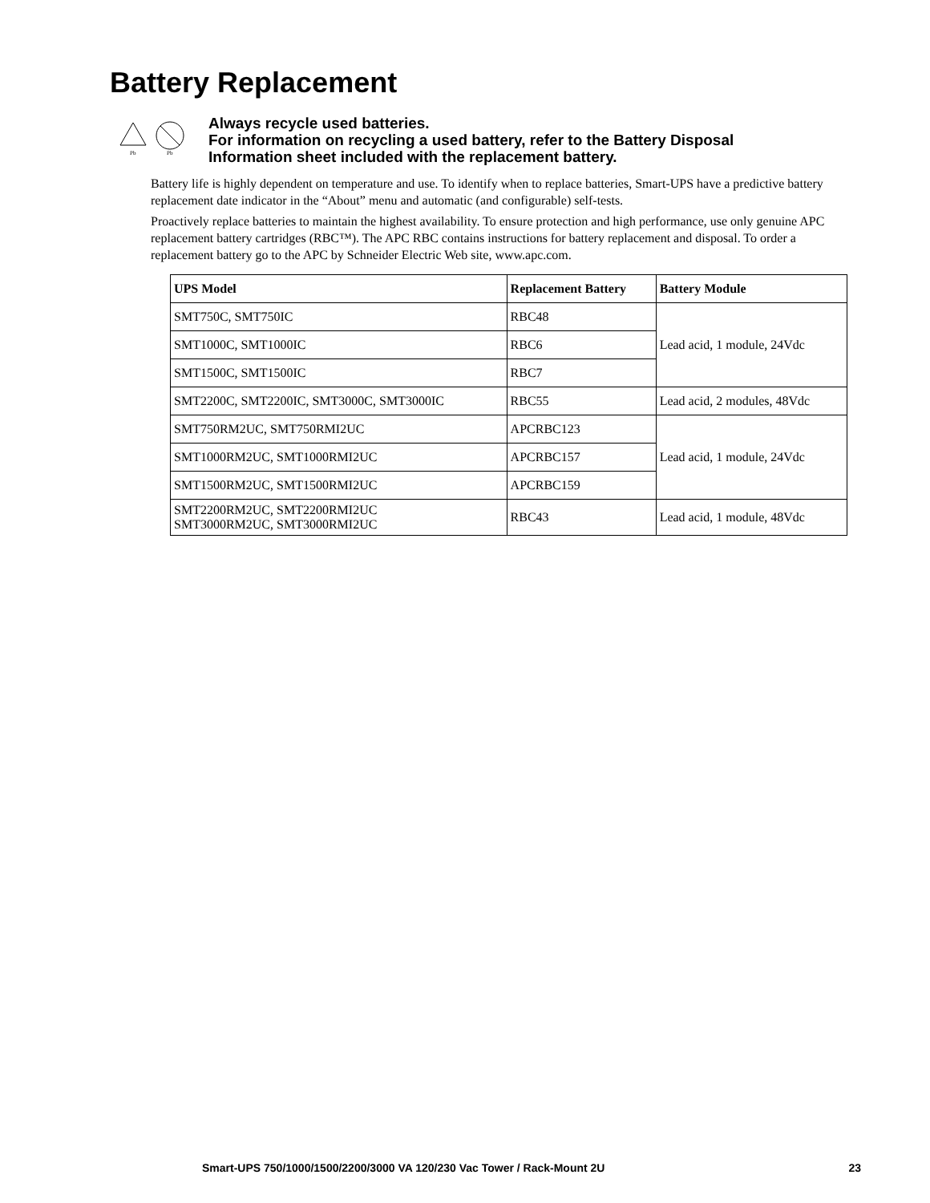Battery Replacement
Pb
Pb
Always recycle used batteries.
For information on recycling a used battery, refer to the Battery Disposal
Information sheet included with the replacement battery.
Battery life is highly dependent on temperature and use. To identify when to replace batteries, Smart-UPS have a predictive battery replacement date indicator in the “About” menu and automatic (and configurable) self-tests.
Proactively replace batteries to maintain the highest availability. To ensure protection and high performance, use only genuine APC replacement battery cartridges (RBC™). The APC RBC contains instructions for battery replacement and disposal. To order a replacement battery go to the APC by Schneider Electric Web site, www.apc.com.
| UPS Model | Replacement Battery | Battery Module |
| --- | --- | --- |
| SMT750C, SMT750IC | RBC48 | Lead acid, 1 module, 24Vdc |
| SMT1000C, SMT1000IC | RBC6 | |
| SMT1500C, SMT1500IC | RBC7 | |
| SMT2200C, SMT2200IC, SMT3000C, SMT3000IC | RBC55 | Lead acid, 2 modules, 48Vdc |
| SMT750RM2UC, SMT750RMI2UC | APCRBC123 | Lead acid, 1 module, 24Vdc |
| SMT1000RM2UC, SMT1000RMI2UC | APCRBC157 | |
| SMT1500RM2UC, SMT1500RMI2UC | APCRBC159 | |
| SMT2200RM2UC, SMT2200RMI2UC SMT3000RM2UC, SMT3000RMI2UC | RBC43 | Lead acid, 1 module, 48Vdc |
Smart-UPS 750/1000/1500/2200/3000 VA 120/230 Vac Tower / Rack-Mount 2U 23